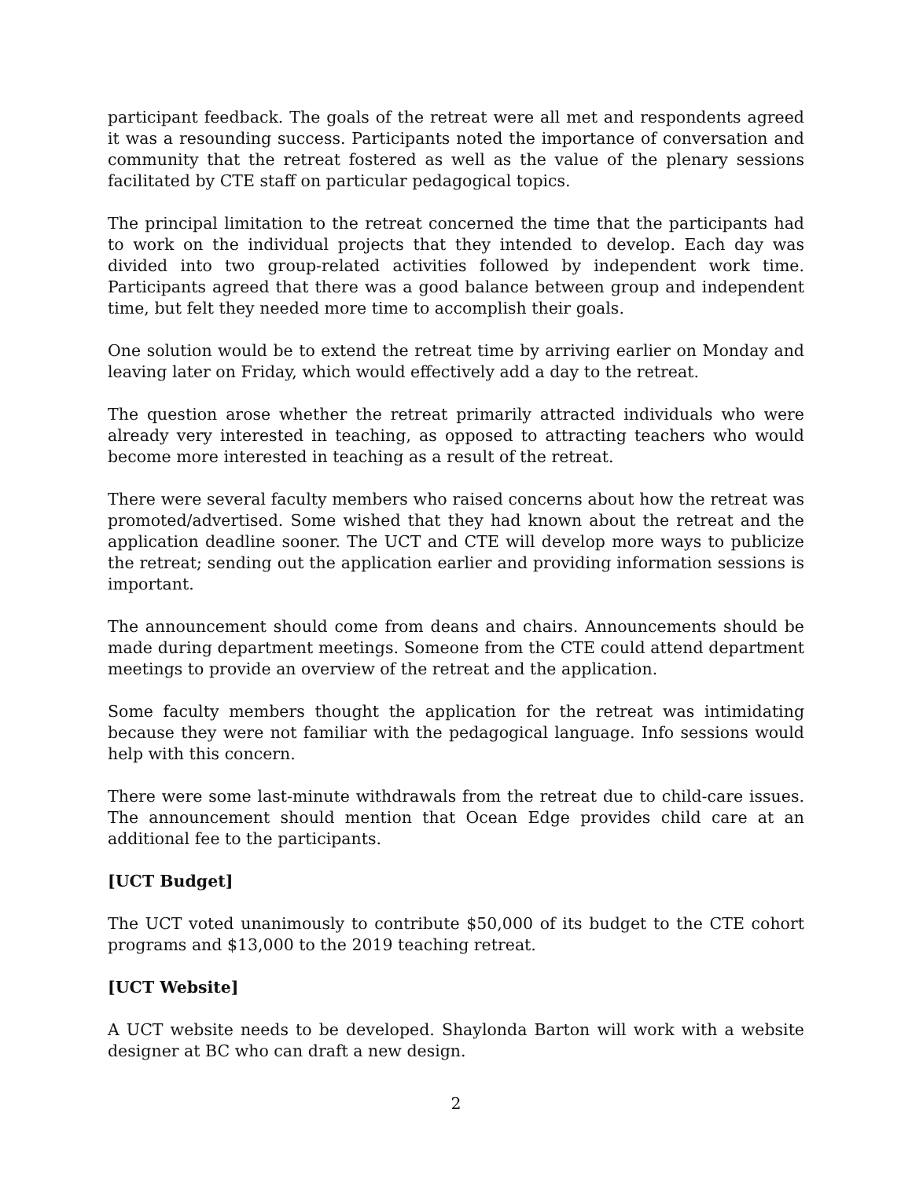participant feedback. The goals of the retreat were all met and respondents agreed it was a resounding success. Participants noted the importance of conversation and community that the retreat fostered as well as the value of the plenary sessions facilitated by CTE staff on particular pedagogical topics.
The principal limitation to the retreat concerned the time that the participants had to work on the individual projects that they intended to develop. Each day was divided into two group-related activities followed by independent work time. Participants agreed that there was a good balance between group and independent time, but felt they needed more time to accomplish their goals.
One solution would be to extend the retreat time by arriving earlier on Monday and leaving later on Friday, which would effectively add a day to the retreat.
The question arose whether the retreat primarily attracted individuals who were already very interested in teaching, as opposed to attracting teachers who would become more interested in teaching as a result of the retreat.
There were several faculty members who raised concerns about how the retreat was promoted/advertised. Some wished that they had known about the retreat and the application deadline sooner. The UCT and CTE will develop more ways to publicize the retreat; sending out the application earlier and providing information sessions is important.
The announcement should come from deans and chairs. Announcements should be made during department meetings. Someone from the CTE could attend department meetings to provide an overview of the retreat and the application.
Some faculty members thought the application for the retreat was intimidating because they were not familiar with the pedagogical language. Info sessions would help with this concern.
There were some last-minute withdrawals from the retreat due to child-care issues. The announcement should mention that Ocean Edge provides child care at an additional fee to the participants.
[UCT Budget]
The UCT voted unanimously to contribute $50,000 of its budget to the CTE cohort programs and $13,000 to the 2019 teaching retreat.
[UCT Website]
A UCT website needs to be developed. Shaylonda Barton will work with a website designer at BC who can draft a new design.
2